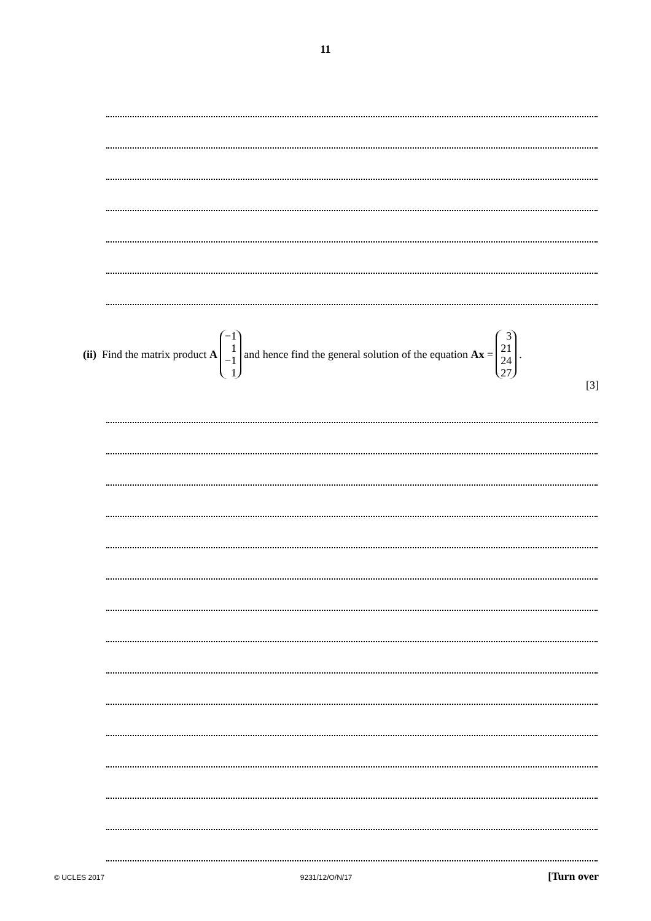11
(ii) Find the matrix product A −1
1
−1
1 and hence find the general solution of the equation Ax = 3
21
24
27.
[3]
© UCLES 2017 9231/12/O/N/17 [Turn over